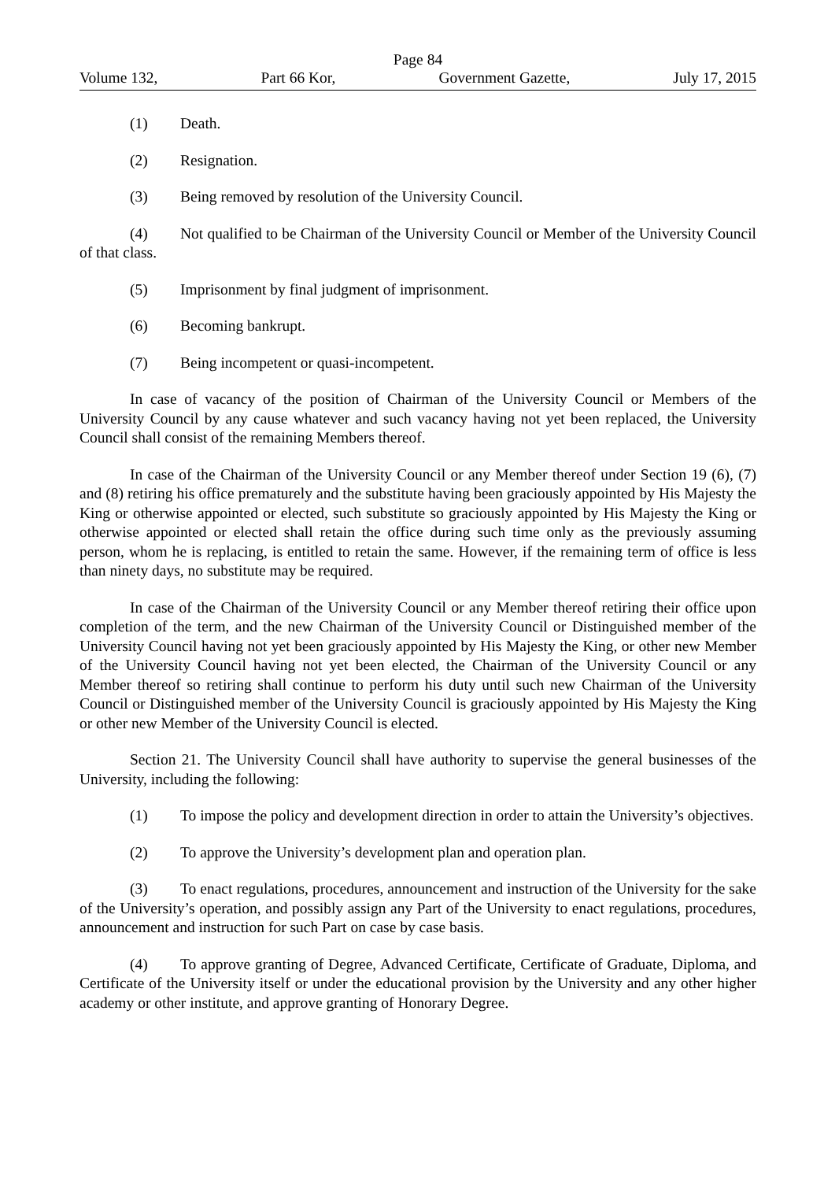Page 84
Volume 132, Part 66 Kor, Government Gazette, July 17, 2015
(1) Death.
(2) Resignation.
(3) Being removed by resolution of the University Council.
(4) Not qualified to be Chairman of the University Council or Member of the University Council of that class.
(5) Imprisonment by final judgment of imprisonment.
(6) Becoming bankrupt.
(7) Being incompetent or quasi-incompetent.
In case of vacancy of the position of Chairman of the University Council or Members of the University Council by any cause whatever and such vacancy having not yet been replaced, the University Council shall consist of the remaining Members thereof.
In case of the Chairman of the University Council or any Member thereof under Section 19 (6), (7) and (8) retiring his office prematurely and the substitute having been graciously appointed by His Majesty the King or otherwise appointed or elected, such substitute so graciously appointed by His Majesty the King or otherwise appointed or elected shall retain the office during such time only as the previously assuming person, whom he is replacing, is entitled to retain the same. However, if the remaining term of office is less than ninety days, no substitute may be required.
In case of the Chairman of the University Council or any Member thereof retiring their office upon completion of the term, and the new Chairman of the University Council or Distinguished member of the University Council having not yet been graciously appointed by His Majesty the King, or other new Member of the University Council having not yet been elected, the Chairman of the University Council or any Member thereof so retiring shall continue to perform his duty until such new Chairman of the University Council or Distinguished member of the University Council is graciously appointed by His Majesty the King or other new Member of the University Council is elected.
Section 21. The University Council shall have authority to supervise the general businesses of the University, including the following:
(1) To impose the policy and development direction in order to attain the University’s objectives.
(2) To approve the University’s development plan and operation plan.
(3) To enact regulations, procedures, announcement and instruction of the University for the sake of the University’s operation, and possibly assign any Part of the University to enact regulations, procedures, announcement and instruction for such Part on case by case basis.
(4) To approve granting of Degree, Advanced Certificate, Certificate of Graduate, Diploma, and Certificate of the University itself or under the educational provision by the University and any other higher academy or other institute, and approve granting of Honorary Degree.